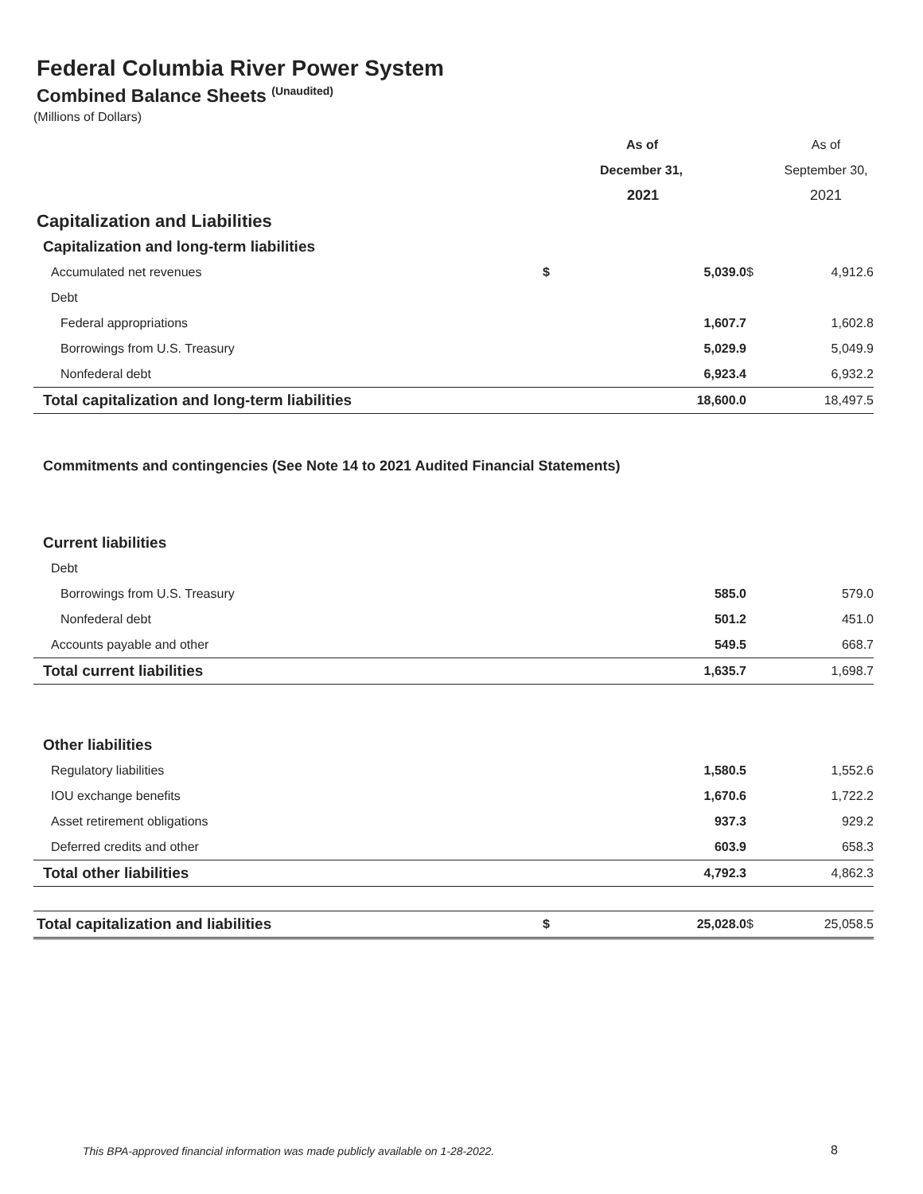Federal Columbia River Power System
Combined Balance Sheets <sup>(Unaudited)</sup>
(Millions of Dollars)
| | | As of | | | As of |
| | | December 31, | | | September 30, |
| | | 2021 | | | 2021 |
| Capitalization and Liabilities | | | | | |
| Capitalization and long-term liabilities | | | | | |
| Accumulated net revenues | $ | 5,039.0 | | $ | 4,912.6 |
| Debt | | | | | |
| Federal appropriations | | 1,607.7 | | | 1,602.8 |
| Borrowings from U.S. Treasury | | 5,029.9 | | | 5,049.9 |
| Nonfederal debt | | 6,923.4 | | | 6,932.2 |
| Total capitalization and long-term liabilities | | 18,600.0 | | | 18,497.5 |
| Commitments and contingencies (See Note 14 to 2021 Audited Financial Statements) | | | | | |
| Current liabilities | | | | | |
| Debt | | | | | |
| Borrowings from U.S. Treasury | | 585.0 | | | 579.0 |
| Nonfederal debt | | 501.2 | | | 451.0 |
| Accounts payable and other | | 549.5 | | | 668.7 |
| Total current liabilities | | 1,635.7 | | | 1,698.7 |
| Other liabilities | | | | | |
| Regulatory liabilities | | 1,580.5 | | | 1,552.6 |
| IOU exchange benefits | | 1,670.6 | | | 1,722.2 |
| Asset retirement obligations | | 937.3 | | | 929.2 |
| Deferred credits and other | | 603.9 | | | 658.3 |
| Total other liabilities | | 4,792.3 | | | 4,862.3 |
| Total capitalization and liabilities | $ | 25,028.0 | | $ | 25,058.5 |
This BPA-approved financial information was made publicly available on 1-28-2022.
8